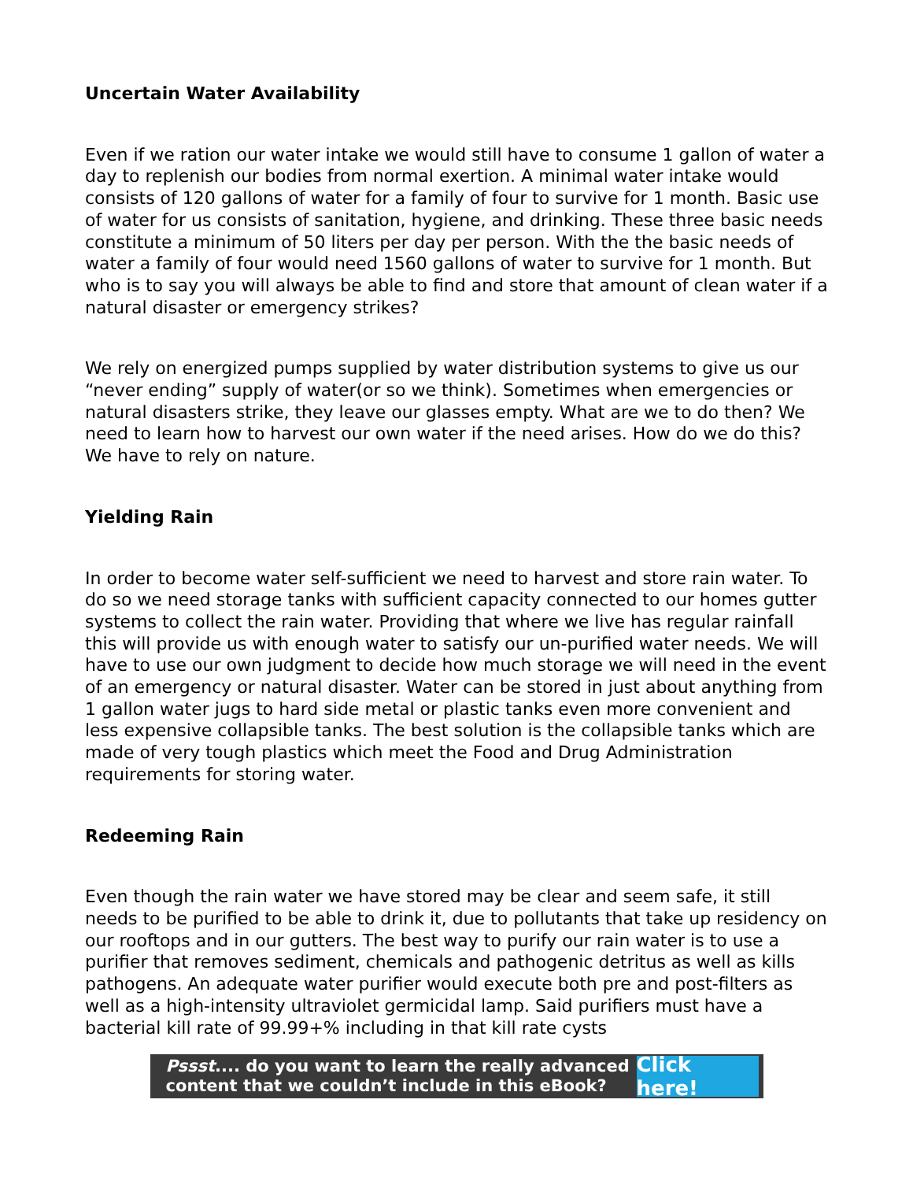Uncertain Water Availability
Even if we ration our water intake we would still have to consume 1 gallon of water a day to replenish our bodies from normal exertion. A minimal water intake would consists of 120 gallons of water for a family of four to survive for 1 month. Basic use of water for us consists of sanitation, hygiene, and drinking. These three basic needs constitute a minimum of 50 liters per day per person. With the the basic needs of water a family of four would need 1560 gallons of water to survive for 1 month. But who is to say you will always be able to find and store that amount of clean water if a natural disaster or emergency strikes?
We rely on energized pumps supplied by water distribution systems to give us our “never ending” supply of water(or so we think). Sometimes when emergencies or natural disasters strike, they leave our glasses empty. What are we to do then? We need to learn how to harvest our own water if the need arises. How do we do this? We have to rely on nature.
Yielding Rain
In order to become water self-sufficient we need to harvest and store rain water. To do so we need storage tanks with sufficient capacity connected to our homes gutter systems to collect the rain water. Providing that where we live has regular rainfall this will provide us with enough water to satisfy our un-purified water needs. We will have to use our own judgment to decide how much storage we will need in the event of an emergency or natural disaster. Water can be stored in just about anything from 1 gallon water jugs to hard side metal or plastic tanks even more convenient and less expensive collapsible tanks. The best solution is the collapsible tanks which are made of very tough plastics which meet the Food and Drug Administration requirements for storing water.
Redeeming Rain
Even though the rain water we have stored may be clear and seem safe, it still needs to be purified to be able to drink it, due to pollutants that take up residency on our rooftops and in our gutters. The best way to purify our rain water is to use a purifier that removes sediment, chemicals and pathogenic detritus as well as kills pathogens. An adequate water purifier would execute both pre and post-filters as well as a high-intensity ultraviolet germicidal lamp. Said purifiers must have a bacterial kill rate of 99.99+% including in that kill rate cysts
Pssst.... do you want to learn the really advanced content that we couldn’t include in this eBook?
Click here!